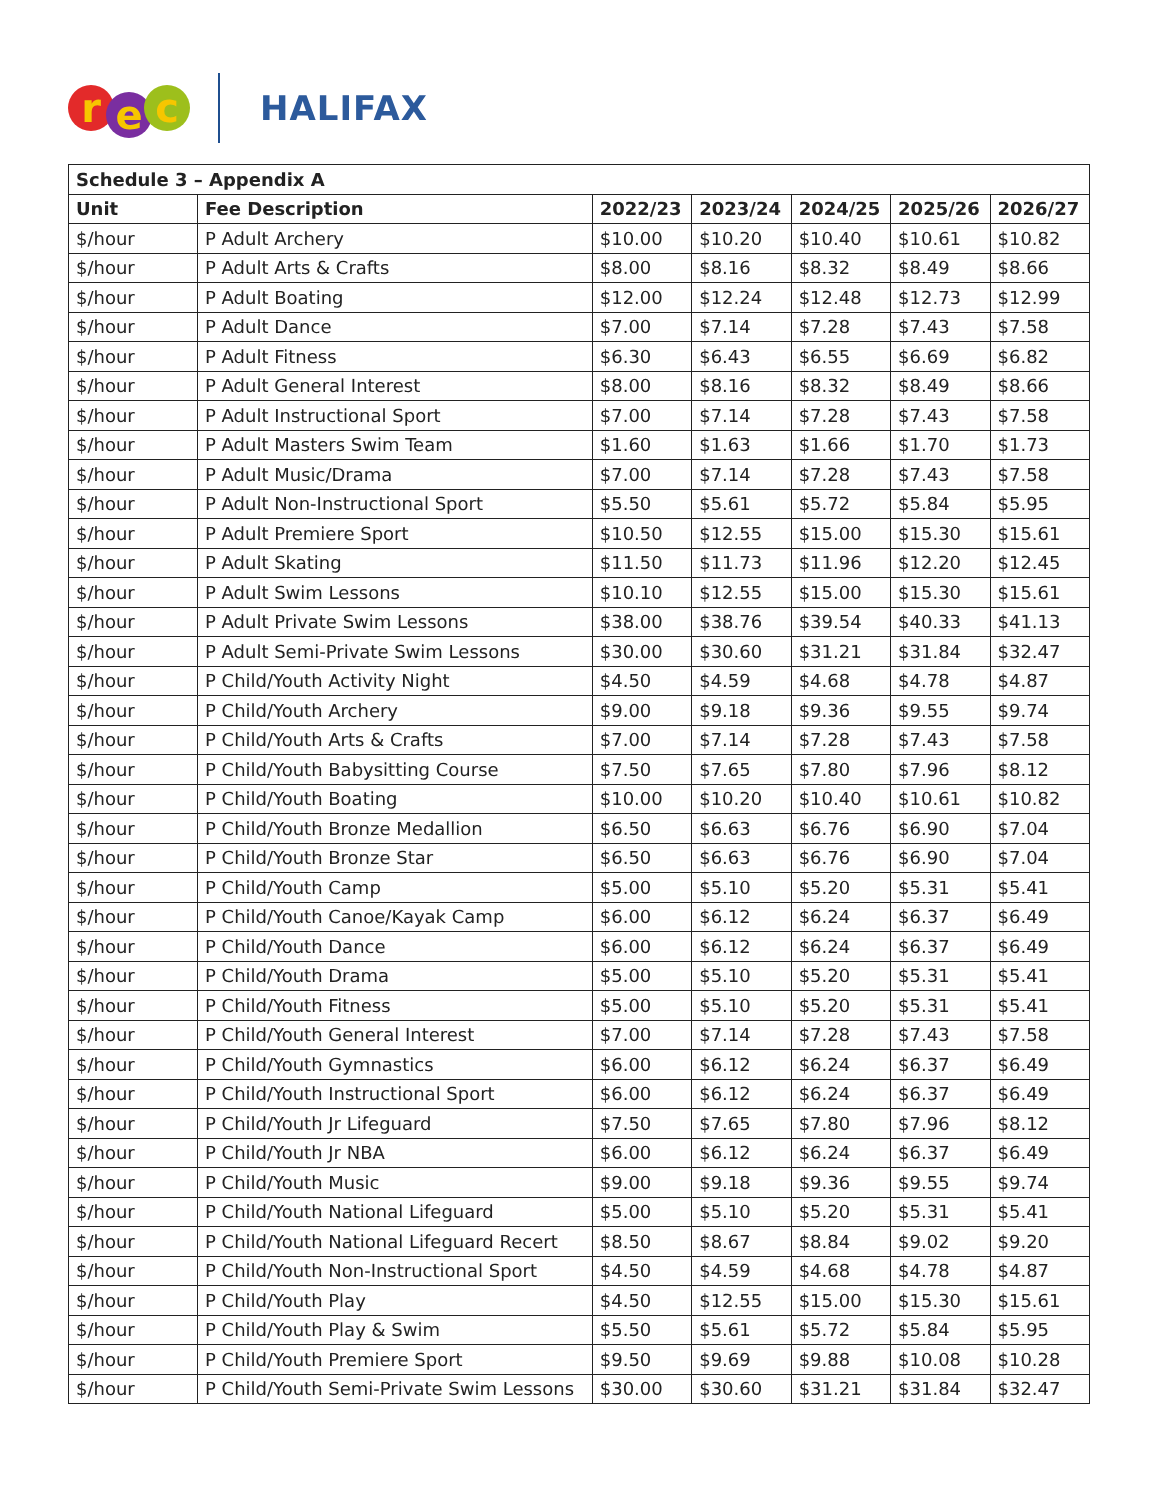re c
HALIFAX
| Schedule 3 – Appendix A | | | | | | |
| --- | --- | --- | --- | --- | --- | --- |
| Unit | Fee Description | 2022/23 | 2023/24 | 2024/25 | 2025/26 | 2026/27 |
| $/hour | P Adult Archery | $10.00 | $10.20 | $10.40 | $10.61 | $10.82 |
| $/hour | P Adult Arts & Crafts | $8.00 | $8.16 | $8.32 | $8.49 | $8.66 |
| $/hour | P Adult Boating | $12.00 | $12.24 | $12.48 | $12.73 | $12.99 |
| $/hour | P Adult Dance | $7.00 | $7.14 | $7.28 | $7.43 | $7.58 |
| $/hour | P Adult Fitness | $6.30 | $6.43 | $6.55 | $6.69 | $6.82 |
| $/hour | P Adult General Interest | $8.00 | $8.16 | $8.32 | $8.49 | $8.66 |
| $/hour | P Adult Instructional Sport | $7.00 | $7.14 | $7.28 | $7.43 | $7.58 |
| $/hour | P Adult Masters Swim Team | $1.60 | $1.63 | $1.66 | $1.70 | $1.73 |
| $/hour | P Adult Music/Drama | $7.00 | $7.14 | $7.28 | $7.43 | $7.58 |
| $/hour | P Adult Non-Instructional Sport | $5.50 | $5.61 | $5.72 | $5.84 | $5.95 |
| $/hour | P Adult Premiere Sport | $10.50 | $12.55 | $15.00 | $15.30 | $15.61 |
| $/hour | P Adult Skating | $11.50 | $11.73 | $11.96 | $12.20 | $12.45 |
| $/hour | P Adult Swim Lessons | $10.10 | $12.55 | $15.00 | $15.30 | $15.61 |
| $/hour | P Adult Private Swim Lessons | $38.00 | $38.76 | $39.54 | $40.33 | $41.13 |
| $/hour | P Adult Semi-Private Swim Lessons | $30.00 | $30.60 | $31.21 | $31.84 | $32.47 |
| $/hour | P Child/Youth Activity Night | $4.50 | $4.59 | $4.68 | $4.78 | $4.87 |
| $/hour | P Child/Youth Archery | $9.00 | $9.18 | $9.36 | $9.55 | $9.74 |
| $/hour | P Child/Youth Arts & Crafts | $7.00 | $7.14 | $7.28 | $7.43 | $7.58 |
| $/hour | P Child/Youth Babysitting Course | $7.50 | $7.65 | $7.80 | $7.96 | $8.12 |
| $/hour | P Child/Youth Boating | $10.00 | $10.20 | $10.40 | $10.61 | $10.82 |
| $/hour | P Child/Youth Bronze Medallion | $6.50 | $6.63 | $6.76 | $6.90 | $7.04 |
| $/hour | P Child/Youth Bronze Star | $6.50 | $6.63 | $6.76 | $6.90 | $7.04 |
| $/hour | P Child/Youth Camp | $5.00 | $5.10 | $5.20 | $5.31 | $5.41 |
| $/hour | P Child/Youth Canoe/Kayak Camp | $6.00 | $6.12 | $6.24 | $6.37 | $6.49 |
| $/hour | P Child/Youth Dance | $6.00 | $6.12 | $6.24 | $6.37 | $6.49 |
| $/hour | P Child/Youth Drama | $5.00 | $5.10 | $5.20 | $5.31 | $5.41 |
| $/hour | P Child/Youth Fitness | $5.00 | $5.10 | $5.20 | $5.31 | $5.41 |
| $/hour | P Child/Youth General Interest | $7.00 | $7.14 | $7.28 | $7.43 | $7.58 |
| $/hour | P Child/Youth Gymnastics | $6.00 | $6.12 | $6.24 | $6.37 | $6.49 |
| $/hour | P Child/Youth Instructional Sport | $6.00 | $6.12 | $6.24 | $6.37 | $6.49 |
| $/hour | P Child/Youth Jr Lifeguard | $7.50 | $7.65 | $7.80 | $7.96 | $8.12 |
| $/hour | P Child/Youth Jr NBA | $6.00 | $6.12 | $6.24 | $6.37 | $6.49 |
| $/hour | P Child/Youth Music | $9.00 | $9.18 | $9.36 | $9.55 | $9.74 |
| $/hour | P Child/Youth National Lifeguard | $5.00 | $5.10 | $5.20 | $5.31 | $5.41 |
| $/hour | P Child/Youth National Lifeguard Recert | $8.50 | $8.67 | $8.84 | $9.02 | $9.20 |
| $/hour | P Child/Youth Non-Instructional Sport | $4.50 | $4.59 | $4.68 | $4.78 | $4.87 |
| $/hour | P Child/Youth Play | $4.50 | $12.55 | $15.00 | $15.30 | $15.61 |
| $/hour | P Child/Youth Play & Swim | $5.50 | $5.61 | $5.72 | $5.84 | $5.95 |
| $/hour | P Child/Youth Premiere Sport | $9.50 | $9.69 | $9.88 | $10.08 | $10.28 |
| $/hour | P Child/Youth Semi-Private Swim Lessons | $30.00 | $30.60 | $31.21 | $31.84 | $32.47 |